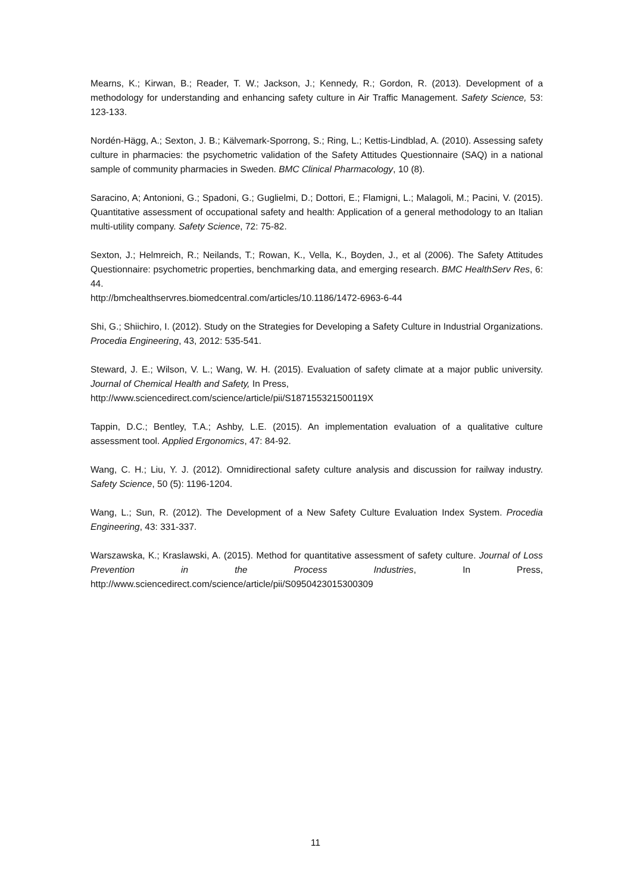Mearns, K.; Kirwan, B.; Reader, T. W.; Jackson, J.; Kennedy, R.; Gordon, R. (2013). Development of a methodology for understanding and enhancing safety culture in Air Traffic Management. Safety Science, 53: 123-133.
Nordén-Hägg, A.; Sexton, J. B.; Kälvemark-Sporrong, S.; Ring, L.; Kettis-Lindblad, A. (2010). Assessing safety culture in pharmacies: the psychometric validation of the Safety Attitudes Questionnaire (SAQ) in a national sample of community pharmacies in Sweden. BMC Clinical Pharmacology, 10 (8).
Saracino, A; Antonioni, G.; Spadoni, G.; Guglielmi, D.; Dottori, E.; Flamigni, L.; Malagoli, M.; Pacini, V. (2015). Quantitative assessment of occupational safety and health: Application of a general methodology to an Italian multi-utility company. Safety Science, 72: 75-82.
Sexton, J.; Helmreich, R.; Neilands, T.; Rowan, K., Vella, K., Boyden, J., et al (2006). The Safety Attitudes Questionnaire: psychometric properties, benchmarking data, and emerging research. BMC HealthServ Res, 6: 44.
http://bmchealthservres.biomedcentral.com/articles/10.1186/1472-6963-6-44
Shi, G.; Shiichiro, I. (2012). Study on the Strategies for Developing a Safety Culture in Industrial Organizations. Procedia Engineering, 43, 2012: 535-541.
Steward, J. E.; Wilson, V. L.; Wang, W. H. (2015). Evaluation of safety climate at a major public university. Journal of Chemical Health and Safety, In Press,
http://www.sciencedirect.com/science/article/pii/S187155321500119X
Tappin, D.C.; Bentley, T.A.; Ashby, L.E. (2015). An implementation evaluation of a qualitative culture assessment tool. Applied Ergonomics, 47: 84-92.
Wang, C. H.; Liu, Y. J. (2012). Omnidirectional safety culture analysis and discussion for railway industry. Safety Science, 50 (5): 1196-1204.
Wang, L.; Sun, R. (2012). The Development of a New Safety Culture Evaluation Index System. Procedia Engineering, 43: 331-337.
Warszawska, K.; Kraslawski, A. (2015). Method for quantitative assessment of safety culture. Journal of Loss Prevention in the Process Industries, In Press, http://www.sciencedirect.com/science/article/pii/S0950423015300309
11